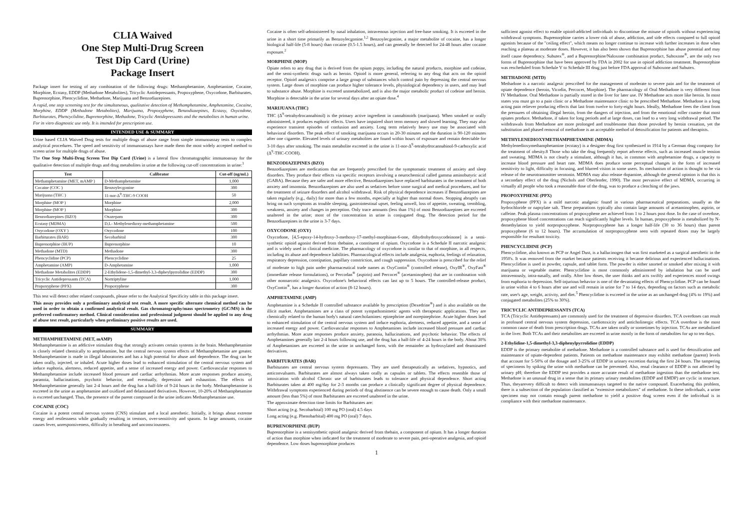CLIA Waived
One Step Multi-Drug Screen
Test Dip Card (Urine)
Package Insert
Package insert for testing of any combination of the following drugs: Methamphetamine, Amphetamine, Cocaine, Morphine, Ecstasy, EDDP (Methadone Metabolites), Tricyclic Antidepressants, Propoxyphene, Oxycodone, Barbiturates, Buprenorphine, Phencyclidine, Methadone, Marijuana and Benzodiazepines.
A rapid, one step screening test for the simultaneous, qualitative detection of Methamphetamine, Amphetamine, Cocaine, Morphine, EDDP (Methadone Metabolites), Marijuana, Propoxyphene, Benzodiazepines, Ecstasy, Oxycodone, Barbiturates, Phencyclidine, Buprenorphine, Methadone, Tricyclic Antidepressants and the metabolites in human urine.
For in vitro diagnostic use only. It is intended for prescription use.
INTENDED USE & SUMMARY
Urine based CLIA Waived Drug tests for multiple drugs of abuse range from simple immunoassay tests to complex analytical procedures. The speed and sensitivity of immunoassays have made them the most widely accepted method to screen urine for multiple drugs of abuse.
The One Step Multi-Drug Screen Test Dip Card (Urine) is a lateral flow chromatographic immunoassay for the qualitative detection of multiple drugs and drug metabolites in urine at the following cut-off concentrations in urine:<sup>1</sup>
| Test | Calibrator | Cut-off (ng/mL) |
| --- | --- | --- |
| Methamphetamine (MET, mAMP ) | D-Methamphetamine | 1,000 |
| Cocaine (COC ) | Benzoylecgonine | 300 |
| Marijuana (THC ) | 11-nor-Δ<sup>9</sup>-THC-9 COOH | 50 |
| Morphine (MOP ) | Morphine | 2,000 |
| Morphine (MOP ) | Morphine | 300 |
| Benzodiazepines (BZO) | Oxazepam | 300 |
| Ecstasy (MDMA) | D,L- Methylenedioxy-methamphetamine | 500 |
| Oxycodone (OXY ) | Oxycodone | 100 |
| Barbiturates (BAR) | Secobarbital | 300 |
| Buprenorphine (BUP) | Buprenorphine | 10 |
| Methadone (MTD) | Methadone | 300 |
| Phencyclidine (PCP) | Phencyclidine | 25 |
| Amphetamine (AMP) | D-Amphetamine | 1,000 |
| Methadone Metabolites (EDDP) | 2-Ethylidene-1,5-dimethyl-3,3-dipheylpyrrolidine (EDDP) | 300 |
| Tricyclic Antidepressants (TCA) | Nortriptyline | 1,000 |
| Propoxyphene (PPX) | Propoxyphene | 300 |
This test will detect other related compounds, please refer to the Analytical Specificity table in this package insert.
This assay provides only a preliminary analytical test result. A more specific alternate chemical method can be used in order to obtain a confirmed analytical result. Gas chromatography/mass spectrometry (GC/MS) is the preferred confirmatory method. Clinical consideration and professional judgment should be applied to any drug of abuse test result, particularly when preliminary positive results are used.
SUMMARY
METHAMPHETAMINE (MET, mAMP)
Methamphetamine is an addictive stimulant drug that strongly activates certain systems in the brain. Methamphetamine is closely related chemically to amphetamine, but the central nervous system effects of Methamphetamine are greater. Methamphetamine is made in illegal laboratories and has a high potential for abuse and dependence. The drug can be taken orally, injected, or inhaled. Acute higher doses lead to enhanced stimulation of the central nervous system and induce euphoria, alertness, reduced appetite, and a sense of increased energy and power. Cardiovascular responses to Methamphetamine include increased blood pressure and cardiac arrhythmias. More acute responses produce anxiety, paranoia, hallucinations, psychotic behavior, and eventually, depression and exhaustion. The effects of Methamphetamine generally last 2-4 hours and the drug has a half-life of 9-24 hours in the body. Methamphetamine is excreted in the urine as amphetamine and oxidized and delaminated derivatives. However, 10-20% of Methamphetamine is excreted unchanged. Thus, the presence of the parent compound in the urine indicates Methamphetamine use.
COCAINE (COC)
Cocaine is a potent central nervous system (CNS) stimulant and a local anesthetic. Initially, it brings about extreme energy and restlessness while gradually resulting in tremors, over-sensitivity and spasms. In large amounts, cocaine causes fever, unresponsiveness, difficulty in breathing and unconsciousness.
Cocaine is often self-administered by nasal inhalation, intravenous injection and free-base smoking. It is excreted in the urine in a short time primarily as Benzoylecgonine.<sup>1,2</sup> Benzoylecgonine, a major metabolite of cocaine, has a longer biological half-life (5-8 hours) than cocaine (0.5-1.5 hours), and can generally be detected for 24-48 hours after cocaine exposure.<sup>2</sup>
MORPHINE (MOP)
Opiate refers to any drug that is derived from the opium poppy, including the natural products, morphine and codeine, and the semi-synthetic drugs such as heroin. Opioid is more general, referring to any drug that acts on the opioid receptor. Opioid analgesics comprise a large group of substances which control pain by depressing the central nervous system. Large doses of morphine can produce higher tolerance levels, physiological dependency in users, and may lead to substance abuse. Morphine is excreted unmetabolized, and is also the major metabolic product of codeine and heroin. Morphine is detectable in the urine for several days after an opiate dose.<sup>4</sup>
MARIJUANA (THC)
THC (Δ<sup>9</sup>-tetrahydrocannabinol) is the primary active ingredient in cannabinoids (marijuana). When smoked or orally administered, it produces euphoric effects. Users have impaired short term memory and slowed learning. They may also experience transient episodes of confusion and anxiety. Long term relatively heavy use may be associated with behavioral disorders. The peak effect of smoking marijuana occurs in 20-30 minutes and the duration is 90-120 minutes after one cigarette. Elevated levels of urinary metabolites are found within hours of exposure and remain detectable for 3-10 days after smoking. The main metabolite excreted in the urine is 11-nor-Δ<sup>9</sup>-tetrahydrocannabinol-9-carboxylic acid (Δ<sup>9</sup>-THC-COOH).
BENZODIAZEPINES (BZO)
Benzodiazepines are medications that are frequently prescribed for the symptomatic treatment of anxiety and sleep disorders. They produce their effects via specific receptors involving a neurochemical called gamma aminobutyric acid (GABA). Because they are safer and more effective, Benzodiazepines have replaced barbiturates in the treatment of both anxiety and insomnia. Benzodiazepines are also used as sedatives before some surgical and medical procedures, and for the treatment of seizure disorders and alcohol withdrawal. Risk of physical dependence increases if Benzodiazepines are taken regularly (e.g., daily) for more than a few months, especially at higher than normal doses. Stopping abruptly can bring on such symptoms as trouble sleeping, gastrointestinal upset, feeling unwell, loss of appetite, sweating, trembling, weakness, anxiety and changes in perception. Only trace amounts (less than 1%) of most Benzodiazepines are excreted unaltered in the urine; most of the concentration in urine is conjugated drug. The detection period for the Benzodiazepines in the urine is 3-7 days.
OXYCODONE (OXY)
Oxycodone, [4,5-epoxy-14-hydroxy-3-methoxy-17-methyl-morphinan-6-one, dihydrohydroxycodeinone] is a semi-synthetic opioid agonist derived from thebaine, a constituent of opium. Oxycodone is a Schedule II narcotic analgesic and is widely used in clinical medicine. The pharmacology of oxycodone is similar to that of morphine, in all respects, including its abuse and dependence liabilities. Pharmacological effects include analgesia, euphoria, feelings of relaxation, respiratory depression, constipation, papillary constriction, and cough suppression. Oxycodone is prescribed for the relief of moderate to high pain under pharmaceutical trade names as OxyContin<sup>®</sup> (controlled release), OxyIR<sup>®</sup>, OxyFast<sup>®</sup> (immediate release formulations), or Percodan<sup>®</sup> (aspirin) and Percocet<sup>®</sup> (acetaminophen) that are in combination with other nonnarcotic analgesics. Oxycodone's behavioral effects can last up to 5 hours. The controlled-release product, OxyContin<sup>®</sup>, has a longer duration of action (8-12 hours).
AMPHETAMINE (AMP)
Amphetamine is a Schedule II controlled substance available by prescription (Dexedrine<sup>®</sup>) and is also available on the illicit market. Amphetamines are a class of potent sympathomimetic agents with therapeutic applications. They are chemically related to the human body's natural catecholamines: epinephrine and norepinephrine. Acute higher doses lead to enhanced stimulation of the central nervous system and induce euphoria, alertness, reduced appetite, and a sense of increased energy and power. Cardiovascular responses to Amphetamines include increased blood pressure and cardiac arrhythmias. More acute responses produce anxiety, paranoia, hallucinations, and psychotic behavior. The effects of Amphetamines generally last 2-4 hours following use, and the drug has a half-life of 4-24 hours in the body. About 30% of Amphetamines are excreted in the urine in unchanged form, with the remainder as hydroxylated and deaminated derivatives.
BARBITURATES (BAR)
Barbiturates are central nervous system depressants. They are used therapeutically as sedatives, hypnotics, and anticonvulsants. Barbiturates are almost always taken orally as capsules or tablets. The effects resemble those of intoxication with alcohol Chronic use of barbiturates leads to tolerance and physical dependence. Short acting Barbiturates taken at 400 mg/day for 2-3 months can produce a clinically significant degree of physical dependence. Withdrawal symptoms experienced during periods of drug abstinence can be severe enough to cause death. Only a small amount (less than 5%) of most Barbiturates are excreted unaltered in the urine.
The approximate detection time limits for Barbiturates are:
Short acting (e.g. Secobarbital) 100 mg PO (oral) 4.5 days
Long acting (e.g. Phenobarbital) 400 mg PO (oral) 7 days.
BUPRENORPHINE (BUP)
Buprenorphine is a semisynthetic opioid analgesic derived from thebain, a component of opium. It has a longer duration of action than morphine when indicated for the treatment of moderate to severe pain, peri-operative analgesia, and opioid dependence. Low doses buprenorphine produces
1
sufficient agonist effect to enable opioid-addicted individuals to discontinue the misuse of opioids without experiencing withdrawal symptoms. Buprenorphine carries a lower risk of abuse, addiction, and side effects compared to full opioid agonists because of the "ceiling effect", which means no longer continue to increase with further increases in dose when reaching a plateau at moderate doses. However, it has also been shown that Buprenorphine has abuse potential and may itself cause dependency. Subutex<sup>®</sup>, and a Buprenorphine/Naloxone combination product, Suboxone<sup>®</sup>, are the only two forms of Buprenorphine that have been approved by FDA in 2002 for use in opioid addiction treatment. Buprenorphine was rescheduled from Schedule V to Schedule III drug just before FDA approval of Suboxone and Subutex.
METHADONE (MTD)
Methadone is a narcotic analgesic prescribed for the management of moderate to severe pain and for the treatment of opiate dependence (heroin, Vicodin, Percocet, Morphine). The pharmacology of Oral Methadone is very different from IV Methadone. Oral Methadone is partially stored in the liver for later use. IV Methadone acts more like heroin. In most states you must go to a pain clinic or a Methadone maintenance clinic to be prescribed Methadone. Methadone is a long acting pain reliever producing effects that last from twelve to forty-eight hours. Ideally, Methadone frees the client from the pressures of obtaining illegal heroin, from the dangers of injection, and from the emotional roller coaster that most opiates produce. Methadone, if taken for long periods and at large doses, can lead to a very long withdrawal period. The withdrawals from Methadone are more prolonged and troublesome than those provoked by heroin cessation, yet the substitution and phased removal of methadone is an acceptable method of detoxification for patients and therapists.
METHYLENEDIOXYMETHAMPHETAMINE (MDMA)
Methylenedioxymethamphetamine (ecstasy) is a designer drug first synthesized in 1914 by a German drug company for the treatment of obesity.8 Those who take the drug frequently report adverse effects, such as increased muscle tension and sweating. MDMA is not clearly a stimulant, although it has, in common with amphetamine drugs, a capacity to increase blood pressure and heart rate. MDMA does produce some perceptual changes in the form of increased sensitivity to light, difficulty in focusing, and blurred vision in some users. Its mechanism of action is thought to be via release of the neurotransmitter serotonin. MDMA may also release dopamine, although the general opinion is that this is a secondary effect of the drug (Nichols and Oberlender, 1990). The most pervasive effect of MDMA, occurring in virtually all people who took a reasonable dose of the drug, was to produce a clenching of the jaws.
PROPOXYPHENE (PPX)
Propoxyphene (PPX) is a mild narcotic analgesic found in various pharmaceutical preparations, usually as the hydrochloride or napsylate salt. These preparations typically also contain large amounts of acetaminophen, aspirin, or caffeine. Peak plasma concentrations of propoxyphene are achieved from 1 to 2 hours post dose. In the case of overdose, propoxyphene blood concentrations can reach significantly higher levels. In human, propoxyphene is metabolized by N-demethylation to yield norpropoxyphene. Norpropoxyphene has a longer half-life (30 to 36 hours) than parent propoxyphene (6 to 12 hours). The accumulation of norpropoxyphene seen with repeated doses may be largely responsible for resultant toxicity.
PHENCYCLIDINE (PCP)
Phencyclidine, also known as PCP or Angel Dust, is a hallucinogen that was first marketed as a surgical anesthetic in the 1950's. It was removed from the market because patients receiving it became delirious and experienced hallucinations. Phencyclidine is used in powder, capsule, and tablet form. The powder is either snorted or smoked after mixing it with marijuana or vegetable matter. Phencyclidine is most commonly administered by inhalation but can be used intravenously, intra-nasally, and orally. After low doses, the user thinks and acts swiftly and experiences mood swings from euphoria to depression. Self-injurious behavior is one of the devastating effects of Phencyclidine. PCP can be found in urine within 4 to 6 hours after use and will remain in urine for 7 to 14 days, depending on factors such as metabolic rate, user's age, weight, activity, and diet.<sup>5</sup> Phencyclidine is excreted in the urine as an unchanged drug (4% to 19%) and conjugated metabolites (25% to 30%).
TRICYCLIC ANTIDEPRESSANTS (TCA)
TCA (Tricyclic Antidepressants) are commonly used for the treatment of depressive disorders. TCA overdoses can result in profound central nervous system depression, cardiotoxicity and anticholinergic effects. TCA overdose is the most common cause of death from prescription drugs. TCAs are taken orally or sometimes by injection. TCAs are metabolized in the liver. Both TCAs and their metabolites are excreted in urine mostly in the form of metabolites for up to ten days.
2-Ethylidine-1,5-dimethyl-3,3-diphenylpyrrolidine (EDDP)
EDDP is the primary metabolite of methadone. Methadone is a controlled substance and is used for detoxification and maintenance of opiate-dependent patients. Patients on methadone maintenance may exhibit methadone (parent) levels that account for 5-50% of the dosage and 3-25% of EDDP in urinary excretion during the first 24 hours. The tampering of specimens by spiking the urine with methadone can be prevented. Also, renal clearance of EDDP is not affected by urinary pH; therefore the EDDP test provides a more accurate result of methadone ingestion than the methadone test. Methadone is an unusual drug in a sense that its primary urinary metabolites (EDDP and EMDP) are cyclic in structure. Thus, theyarevery difficult to detect with immunoassays targeted to the native compound. Exacerbating this problem, there is a subsection of the population classified as "extensive metabolizers" of methadone. In these individuals, a urine specimen may not contain enough parent methadone to yield a positive drug screen even if the individual is in compliance with their methadone maintenance.